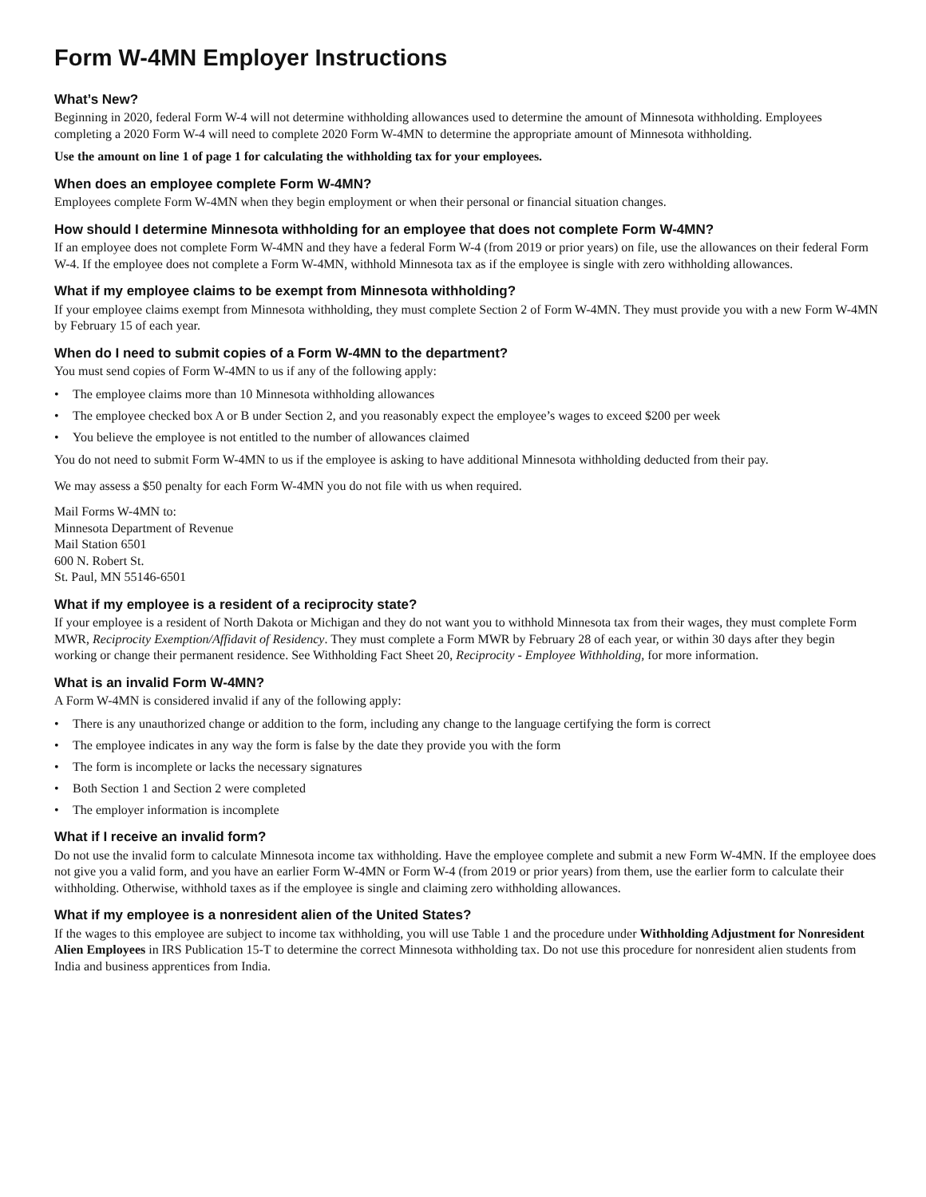Form W-4MN Employer Instructions
What’s New?
Beginning in 2020, federal Form W-4 will not determine withholding allowances used to determine the amount of Minnesota withholding. Employees completing a 2020 Form W-4 will need to complete 2020 Form W-4MN to determine the appropriate amount of Minnesota withholding.
Use the amount on line 1 of page 1 for calculating the withholding tax for your employees.
When does an employee complete Form W-4MN?
Employees complete Form W-4MN when they begin employment or when their personal or financial situation changes.
How should I determine Minnesota withholding for an employee that does not complete Form W-4MN?
If an employee does not complete Form W-4MN and they have a federal Form W-4 (from 2019 or prior years) on file, use the allowances on their federal Form W-4. If the employee does not complete a Form W-4MN, withhold Minnesota tax as if the employee is single with zero withholding allowances.
What if my employee claims to be exempt from Minnesota withholding?
If your employee claims exempt from Minnesota withholding, they must complete Section 2 of Form W-4MN. They must provide you with a new Form W-4MN by February 15 of each year.
When do I need to submit copies of a Form W-4MN to the department?
You must send copies of Form W-4MN to us if any of the following apply:
• The employee claims more than 10 Minnesota withholding allowances
• The employee checked box A or B under Section 2, and you reasonably expect the employee’s wages to exceed $200 per week
• You believe the employee is not entitled to the number of allowances claimed
You do not need to submit Form W-4MN to us if the employee is asking to have additional Minnesota withholding deducted from their pay.
We may assess a $50 penalty for each Form W-4MN you do not file with us when required.
Mail Forms W-4MN to:
Minnesota Department of Revenue
Mail Station 6501
600 N. Robert St.
St. Paul, MN 55146-6501
What if my employee is a resident of a reciprocity state?
If your employee is a resident of North Dakota or Michigan and they do not want you to withhold Minnesota tax from their wages, they must complete Form MWR, Reciprocity Exemption/Affidavit of Residency. They must complete a Form MWR by February 28 of each year, or within 30 days after they begin working or change their permanent residence. See Withholding Fact Sheet 20, Reciprocity - Employee Withholding, for more information.
What is an invalid Form W-4MN?
A Form W-4MN is considered invalid if any of the following apply:
• There is any unauthorized change or addition to the form, including any change to the language certifying the form is correct
• The employee indicates in any way the form is false by the date they provide you with the form
• The form is incomplete or lacks the necessary signatures
• Both Section 1 and Section 2 were completed
• The employer information is incomplete
What if I receive an invalid form?
Do not use the invalid form to calculate Minnesota income tax withholding. Have the employee complete and submit a new Form W-4MN. If the employee does not give you a valid form, and you have an earlier Form W-4MN or Form W-4 (from 2019 or prior years) from them, use the earlier form to calculate their withholding. Otherwise, withhold taxes as if the employee is single and claiming zero withholding allowances.
What if my employee is a nonresident alien of the United States?
If the wages to this employee are subject to income tax withholding, you will use Table 1 and the procedure under Withholding Adjustment for Nonresident Alien Employees in IRS Publication 15-T to determine the correct Minnesota withholding tax. Do not use this procedure for nonresident alien students from India and business apprentices from India.